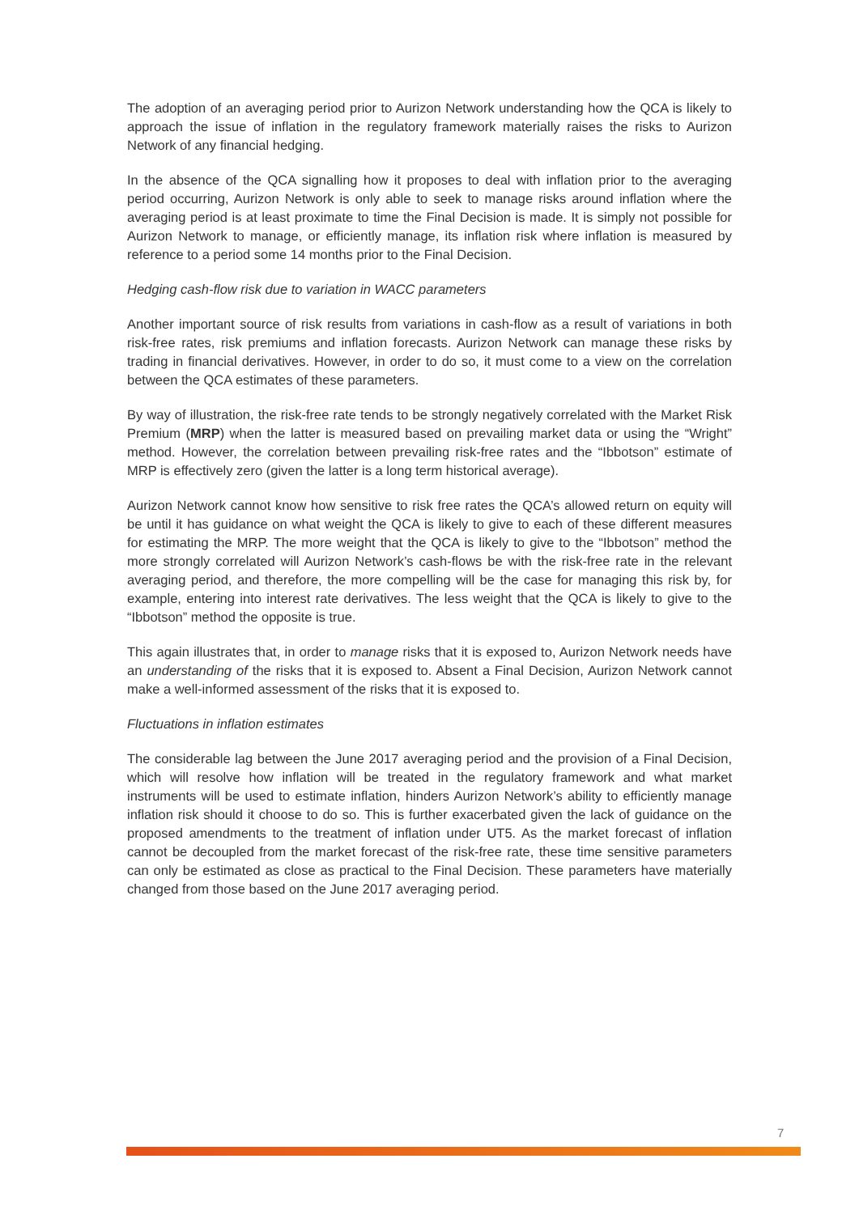The adoption of an averaging period prior to Aurizon Network understanding how the QCA is likely to approach the issue of inflation in the regulatory framework materially raises the risks to Aurizon Network of any financial hedging.
In the absence of the QCA signalling how it proposes to deal with inflation prior to the averaging period occurring, Aurizon Network is only able to seek to manage risks around inflation where the averaging period is at least proximate to time the Final Decision is made. It is simply not possible for Aurizon Network to manage, or efficiently manage, its inflation risk where inflation is measured by reference to a period some 14 months prior to the Final Decision.
Hedging cash-flow risk due to variation in WACC parameters
Another important source of risk results from variations in cash-flow as a result of variations in both risk-free rates, risk premiums and inflation forecasts. Aurizon Network can manage these risks by trading in financial derivatives. However, in order to do so, it must come to a view on the correlation between the QCA estimates of these parameters.
By way of illustration, the risk-free rate tends to be strongly negatively correlated with the Market Risk Premium (MRP) when the latter is measured based on prevailing market data or using the “Wright” method. However, the correlation between prevailing risk-free rates and the “Ibbotson” estimate of MRP is effectively zero (given the latter is a long term historical average).
Aurizon Network cannot know how sensitive to risk free rates the QCA’s allowed return on equity will be until it has guidance on what weight the QCA is likely to give to each of these different measures for estimating the MRP. The more weight that the QCA is likely to give to the “Ibbotson” method the more strongly correlated will Aurizon Network’s cash-flows be with the risk-free rate in the relevant averaging period, and therefore, the more compelling will be the case for managing this risk by, for example, entering into interest rate derivatives. The less weight that the QCA is likely to give to the “Ibbotson” method the opposite is true.
This again illustrates that, in order to manage risks that it is exposed to, Aurizon Network needs have an understanding of the risks that it is exposed to. Absent a Final Decision, Aurizon Network cannot make a well-informed assessment of the risks that it is exposed to.
Fluctuations in inflation estimates
The considerable lag between the June 2017 averaging period and the provision of a Final Decision, which will resolve how inflation will be treated in the regulatory framework and what market instruments will be used to estimate inflation, hinders Aurizon Network’s ability to efficiently manage inflation risk should it choose to do so. This is further exacerbated given the lack of guidance on the proposed amendments to the treatment of inflation under UT5. As the market forecast of inflation cannot be decoupled from the market forecast of the risk-free rate, these time sensitive parameters can only be estimated as close as practical to the Final Decision. These parameters have materially changed from those based on the June 2017 averaging period.
7